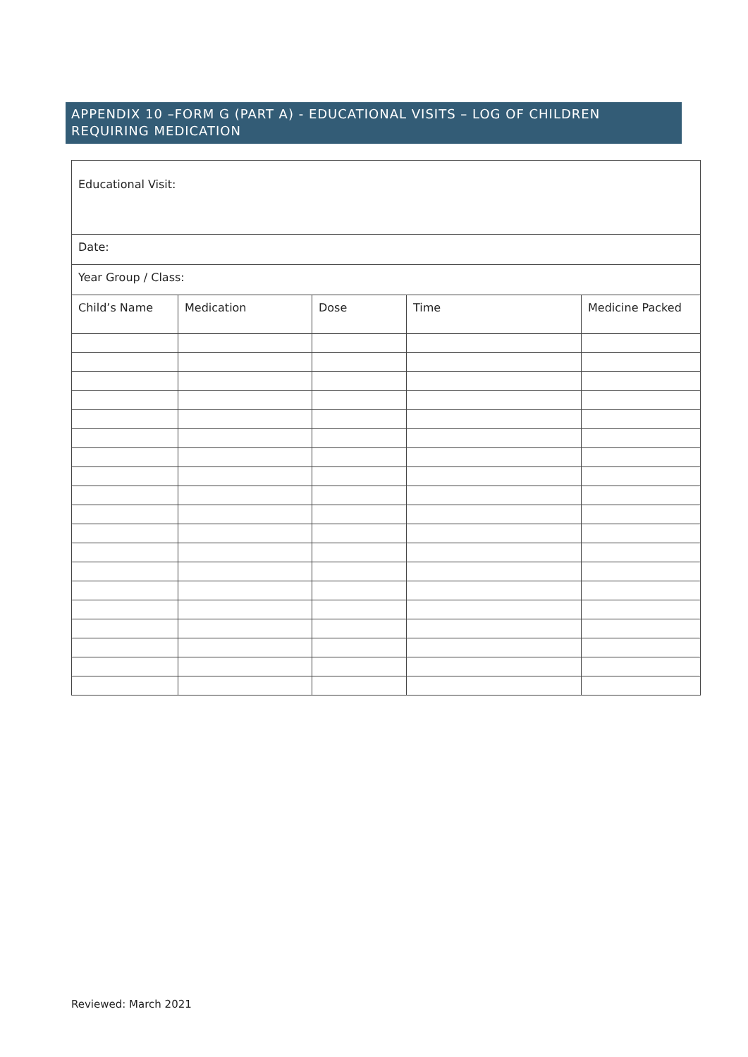APPENDIX 10 –FORM G (PART A) - EDUCATIONAL VISITS – LOG OF CHILDREN REQUIRING MEDICATION
| Educational Visit: | | | | |
| Date: | | | | |
| Year Group / Class: | | | | |
| Child’s Name | Medication | Dose | Time | Medicine Packed |
Reviewed: March 2021